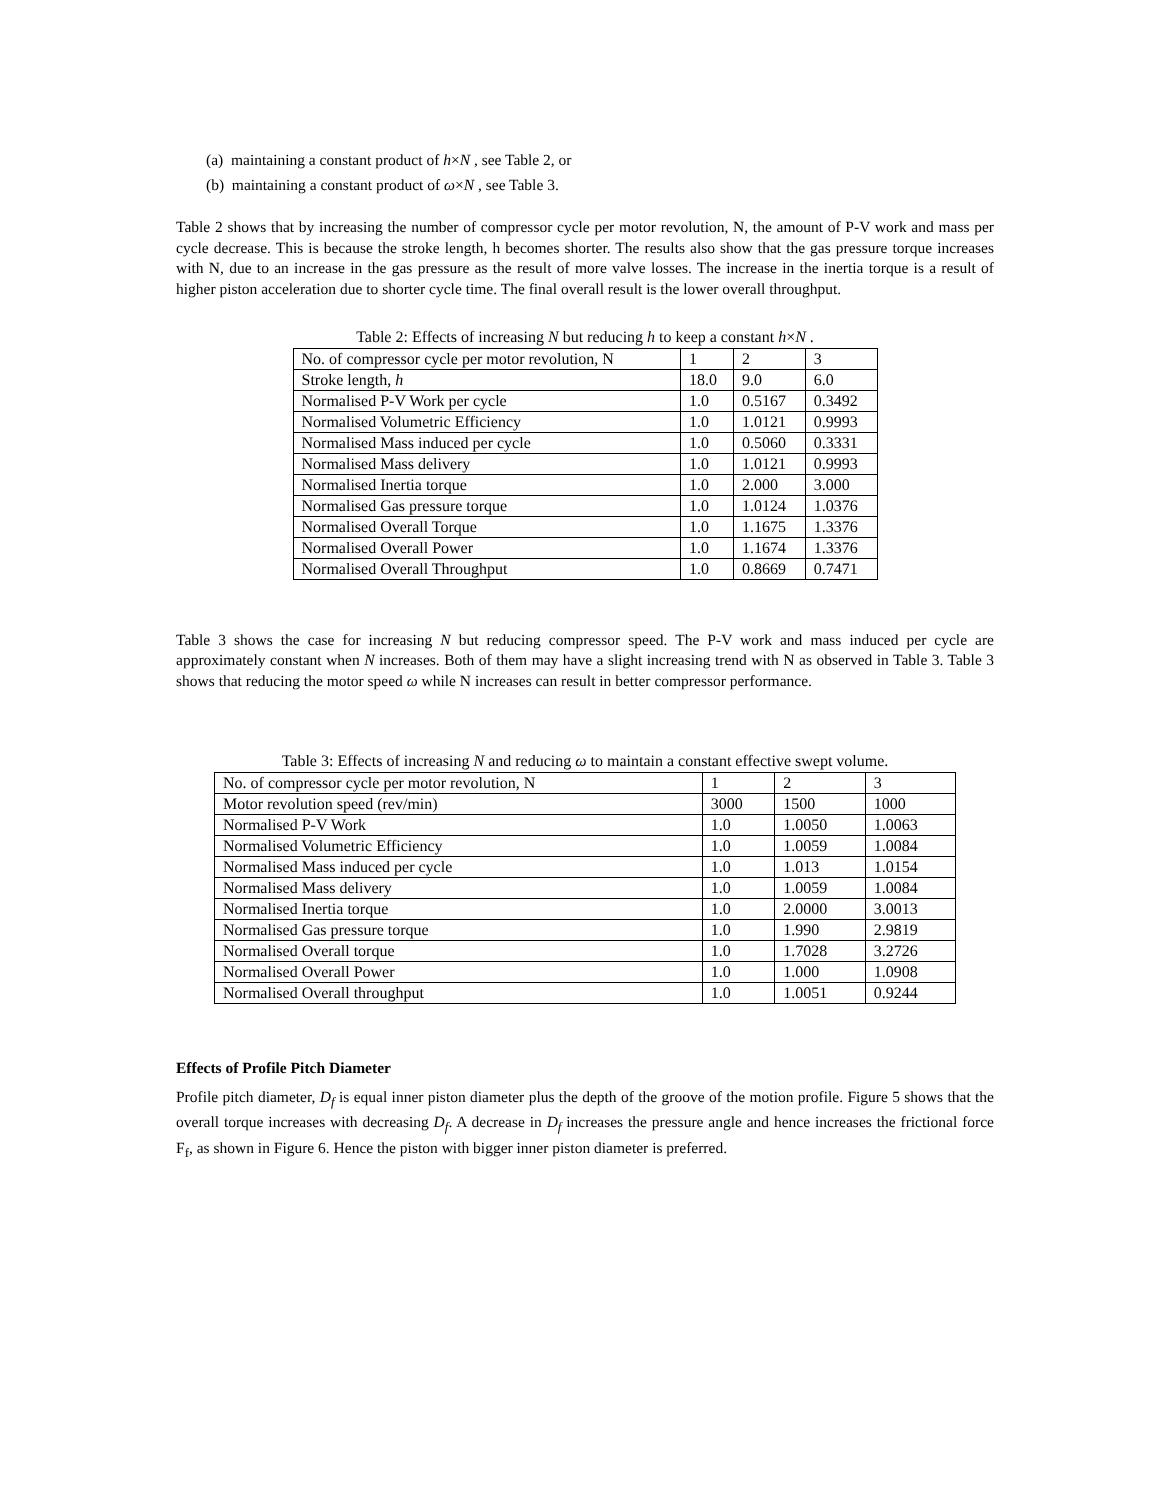(a) maintaining a constant product of h×N , see Table 2, or
(b) maintaining a constant product of ω×N , see Table 3.
Table 2 shows that by increasing the number of compressor cycle per motor revolution, N, the amount of P-V work and mass per cycle decrease. This is because the stroke length, h becomes shorter. The results also show that the gas pressure torque increases with N, due to an increase in the gas pressure as the result of more valve losses. The increase in the inertia torque is a result of higher piston acceleration due to shorter cycle time. The final overall result is the lower overall throughput.
Table 2: Effects of increasing N but reducing h to keep a constant h×N .
| No. of compressor cycle per motor revolution, N | 1 | 2 | 3 |
| Stroke length, h | 18.0 | 9.0 | 6.0 |
| Normalised P-V Work per cycle | 1.0 | 0.5167 | 0.3492 |
| Normalised Volumetric Efficiency | 1.0 | 1.0121 | 0.9993 |
| Normalised Mass induced per cycle | 1.0 | 0.5060 | 0.3331 |
| Normalised Mass delivery | 1.0 | 1.0121 | 0.9993 |
| Normalised Inertia torque | 1.0 | 2.000 | 3.000 |
| Normalised Gas pressure torque | 1.0 | 1.0124 | 1.0376 |
| Normalised Overall Torque | 1.0 | 1.1675 | 1.3376 |
| Normalised Overall Power | 1.0 | 1.1674 | 1.3376 |
| Normalised Overall Throughput | 1.0 | 0.8669 | 0.7471 |
Table 3 shows the case for increasing N but reducing compressor speed. The P-V work and mass induced per cycle are approximately constant when N increases. Both of them may have a slight increasing trend with N as observed in Table 3. Table 3 shows that reducing the motor speed ω while N increases can result in better compressor performance.
Table 3: Effects of increasing N and reducing ω to maintain a constant effective swept volume.
| No. of compressor cycle per motor revolution, N | 1 | 2 | 3 |
| Motor revolution speed (rev/min) | 3000 | 1500 | 1000 |
| Normalised P-V Work | 1.0 | 1.0050 | 1.0063 |
| Normalised Volumetric Efficiency | 1.0 | 1.0059 | 1.0084 |
| Normalised Mass induced per cycle | 1.0 | 1.013 | 1.0154 |
| Normalised Mass delivery | 1.0 | 1.0059 | 1.0084 |
| Normalised Inertia torque | 1.0 | 2.0000 | 3.0013 |
| Normalised Gas pressure torque | 1.0 | 1.990 | 2.9819 |
| Normalised Overall torque | 1.0 | 1.7028 | 3.2726 |
| Normalised Overall Power | 1.0 | 1.000 | 1.0908 |
| Normalised Overall throughput | 1.0 | 1.0051 | 0.9244 |
Effects of Profile Pitch Diameter
Profile pitch diameter, D<sub>f</sub> is equal inner piston diameter plus the depth of the groove of the motion profile. Figure 5 shows that the overall torque increases with decreasing D<sub>f</sub>. A decrease in D<sub>f</sub> increases the pressure angle and hence increases the frictional force F<sub>f</sub>, as shown in Figure 6. Hence the piston with bigger inner piston diameter is preferred.